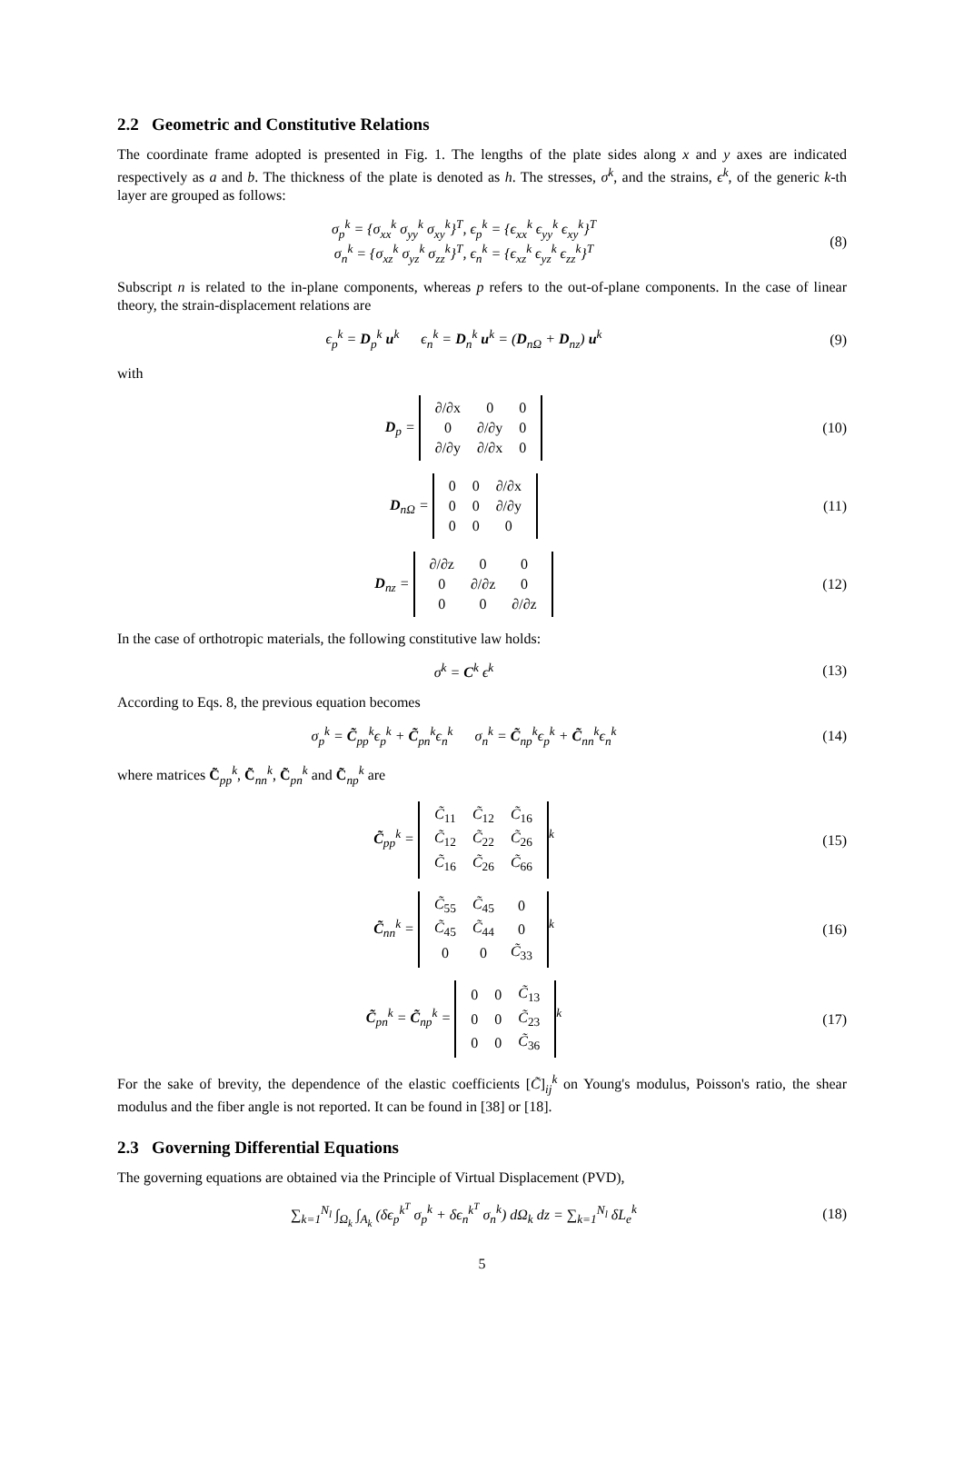2.2 Geometric and Constitutive Relations
The coordinate frame adopted is presented in Fig. 1. The lengths of the plate sides along x and y axes are indicated respectively as a and b. The thickness of the plate is denoted as h. The stresses, σ<sup>k</sup>, and the strains, ϵ<sup>k</sup>, of the generic k-th layer are grouped as follows:
σ<sub>p</sub><sup>k</sup> = {σ<sub>xx</sub><sup>k</sup> σ<sub>yy</sub><sup>k</sup> σ<sub>xy</sub><sup>k</sup>}<sup>T</sup>, ϵ<sub>p</sub><sup>k</sup> = {ϵ<sub>xx</sub><sup>k</sup> ϵ<sub>yy</sub><sup>k</sup> ϵ<sub>xy</sub><sup>k</sup>}<sup>T</sup>
σ<sub>n</sub><sup>k</sup> = {σ<sub>xz</sub><sup>k</sup> σ<sub>yz</sub><sup>k</sup> σ<sub>zz</sub><sup>k</sup>}<sup>T</sup>, ϵ<sub>n</sub><sup>k</sup> = {ϵ<sub>xz</sub><sup>k</sup> ϵ<sub>yz</sub><sup>k</sup> ϵ<sub>zz</sub><sup>k</sup>}<sup>T</sup>
(8)
Subscript n is related to the in-plane components, whereas p refers to the out-of-plane components. In the case of linear theory, the strain-displacement relations are
ϵ<sub>p</sub><sup>k</sup> = D<sub>p</sub><sup>k</sup> u<sup>k</sup> ϵ<sub>n</sub><sup>k</sup> = D<sub>n</sub><sup>k</sup> u<sup>k</sup> = (D<sub>nΩ</sub> + D<sub>nz</sub>) u<sup>k</sup>
(9)
with
D<sub>p</sub> =
| ∂/∂x | 0 | 0 |
| 0 | ∂/∂y | 0 |
| ∂/∂y | ∂/∂x | 0 |
(10)
D<sub>nΩ</sub> =
| 0 | 0 | ∂/∂x |
| 0 | 0 | ∂/∂y |
| 0 | 0 | 0 |
(11)
D<sub>nz</sub> =
| ∂/∂z | 0 | 0 |
| 0 | ∂/∂z | 0 |
| 0 | 0 | ∂/∂z |
(12)
In the case of orthotropic materials, the following constitutive law holds:
σ<sup>k</sup> = C<sup>k</sup> ϵ<sup>k</sup> (13)
According to Eqs. 8, the previous equation becomes
σ<sub>p</sub><sup>k</sup> = C̃<sub>pp</sub><sup>k</sup>ϵ<sub>p</sub><sup>k</sup> + C̃<sub>pn</sub><sup>k</sup>ϵ<sub>n</sub><sup>k</sup> σ<sub>n</sub><sup>k</sup> = C̃<sub>np</sub><sup>k</sup>ϵ<sub>p</sub><sup>k</sup> + C̃<sub>nn</sub><sup>k</sup>ϵ<sub>n</sub><sup>k</sup>
(14)
where matrices C̃<sub>pp</sub><sup>k</sup>, C̃<sub>nn</sub><sup>k</sup>, C̃<sub>pn</sub><sup>k</sup> and C̃<sub>np</sub><sup>k</sup> are
C̃<sub>pp</sub><sup>k</sup> =
| C̃<sub>11</sub> | C̃<sub>12</sub> | C̃<sub>16</sub> |
| C̃<sub>12</sub> | C̃<sub>22</sub> | C̃<sub>26</sub> |
| C̃<sub>16</sub> | C̃<sub>26</sub> | C̃<sub>66</sub> |
<sup>k</sup>
(15)
C̃<sub>nn</sub><sup>k</sup> =
| C̃<sub>55</sub> | C̃<sub>45</sub> | 0 |
| C̃<sub>45</sub> | C̃<sub>44</sub> | 0 |
| 0 | 0 | C̃<sub>33</sub> |
<sup>k</sup>
(16)
C̃<sub>pn</sub><sup>k</sup> = C̃<sub>np</sub><sup>k</sup> =
| 0 | 0 | C̃<sub>13</sub> |
| 0 | 0 | C̃<sub>23</sub> |
| 0 | 0 | C̃<sub>36</sub> |
<sup>k</sup>
(17)
For the sake of brevity, the dependence of the elastic coefficients [C̃]<sub>ij</sub><sup>k</sup> on Young's modulus, Poisson's ratio, the shear modulus and the fiber angle is not reported. It can be found in [38] or [18].
2.3 Governing Differential Equations
The governing equations are obtained via the Principle of Virtual Displacement (PVD),
∑<sub>k=1</sub><sup>N<sub>l</sub></sup> ∫<sub>Ω<sub>k</sub></sub> ∫<sub>A<sub>k</sub></sub> (δϵ<sub>p</sub><sup>k<sup>T</sup></sup> σ<sub>p</sub><sup>k</sup> + δϵ<sub>n</sub><sup>k<sup>T</sup></sup> σ<sub>n</sub><sup>k</sup>) dΩ<sub>k</sub> dz = ∑<sub>k=1</sub><sup>N<sub>l</sub></sup> δL<sub>e</sub><sup>k</sup>
(18)
5